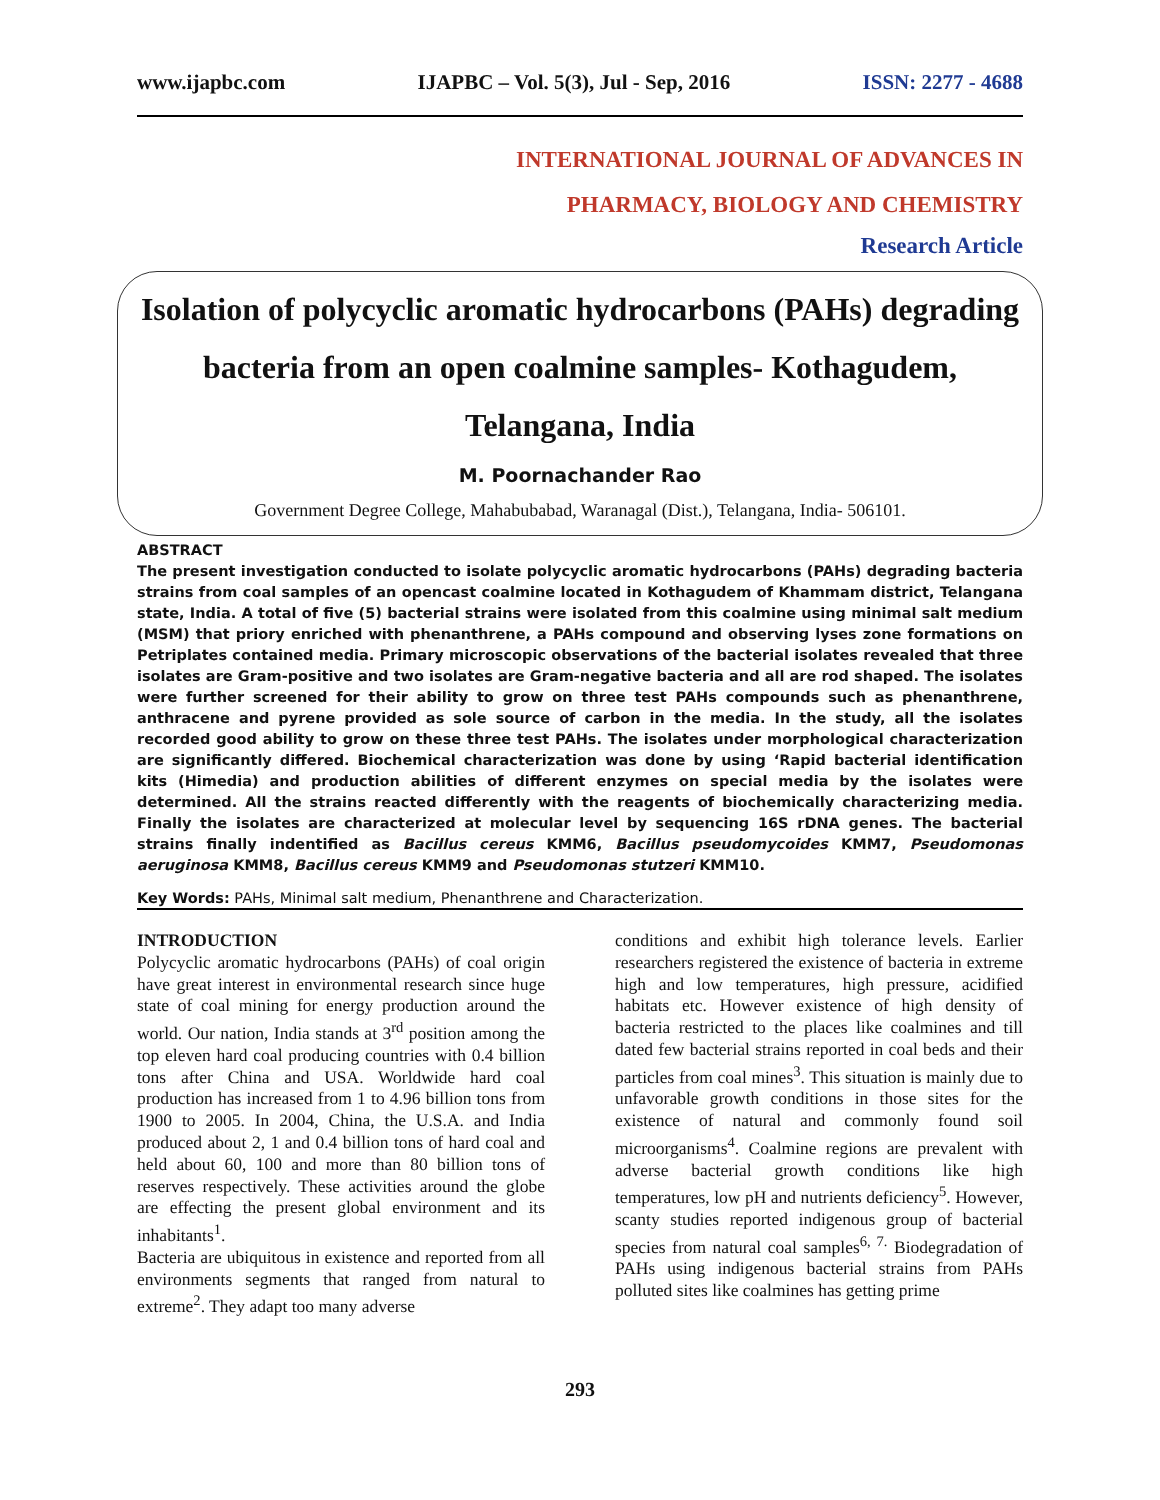www.ijapbc.com IJAPBC – Vol. 5(3), Jul - Sep, 2016 ISSN: 2277 - 4688
INTERNATIONAL JOURNAL OF ADVANCES IN
PHARMACY, BIOLOGY AND CHEMISTRY
Research Article
Isolation of polycyclic aromatic hydrocarbons (PAHs) degrading bacteria from an open coalmine samples- Kothagudem, Telangana, India
M. Poornachander Rao
Government Degree College, Mahabubabad, Waranagal (Dist.), Telangana, India- 506101.
ABSTRACT
The present investigation conducted to isolate polycyclic aromatic hydrocarbons (PAHs) degrading bacteria strains from coal samples of an opencast coalmine located in Kothagudem of Khammam district, Telangana state, India. A total of five (5) bacterial strains were isolated from this coalmine using minimal salt medium (MSM) that priory enriched with phenanthrene, a PAHs compound and observing lyses zone formations on Petriplates contained media. Primary microscopic observations of the bacterial isolates revealed that three isolates are Gram-positive and two isolates are Gram-negative bacteria and all are rod shaped. The isolates were further screened for their ability to grow on three test PAHs compounds such as phenanthrene, anthracene and pyrene provided as sole source of carbon in the media. In the study, all the isolates recorded good ability to grow on these three test PAHs. The isolates under morphological characterization are significantly differed. Biochemical characterization was done by using ‘Rapid bacterial identification kits (Himedia) and production abilities of different enzymes on special media by the isolates were determined. All the strains reacted differently with the reagents of biochemically characterizing media. Finally the isolates are characterized at molecular level by sequencing 16S rDNA genes. The bacterial strains finally indentified as Bacillus cereus KMM6, Bacillus pseudomycoides KMM7, Pseudomonas aeruginosa KMM8, Bacillus cereus KMM9 and Pseudomonas stutzeri KMM10.
Key Words: PAHs, Minimal salt medium, Phenanthrene and Characterization.
INTRODUCTION
Polycyclic aromatic hydrocarbons (PAHs) of coal origin have great interest in environmental research since huge state of coal mining for energy production around the world. Our nation, India stands at 3<sup>rd</sup> position among the top eleven hard coal producing countries with 0.4 billion tons after China and USA. Worldwide hard coal production has increased from 1 to 4.96 billion tons from 1900 to 2005. In 2004, China, the U.S.A. and India produced about 2, 1 and 0.4 billion tons of hard coal and held about 60, 100 and more than 80 billion tons of reserves respectively. These activities around the globe are effecting the present global environment and its inhabitants<sup>1</sup>.
Bacteria are ubiquitous in existence and reported from all environments segments that ranged from natural to extreme<sup>2</sup>. They adapt too many adverse
conditions and exhibit high tolerance levels. Earlier researchers registered the existence of bacteria in extreme high and low temperatures, high pressure, acidified habitats etc. However existence of high density of bacteria restricted to the places like coalmines and till dated few bacterial strains reported in coal beds and their particles from coal mines<sup>3</sup>. This situation is mainly due to unfavorable growth conditions in those sites for the existence of natural and commonly found soil microorganisms<sup>4</sup>. Coalmine regions are prevalent with adverse bacterial growth conditions like high temperatures, low pH and nutrients deficiency<sup>5</sup>. However, scanty studies reported indigenous group of bacterial species from natural coal samples<sup>6, 7.</sup> Biodegradation of PAHs using indigenous bacterial strains from PAHs polluted sites like coalmines has getting prime
293